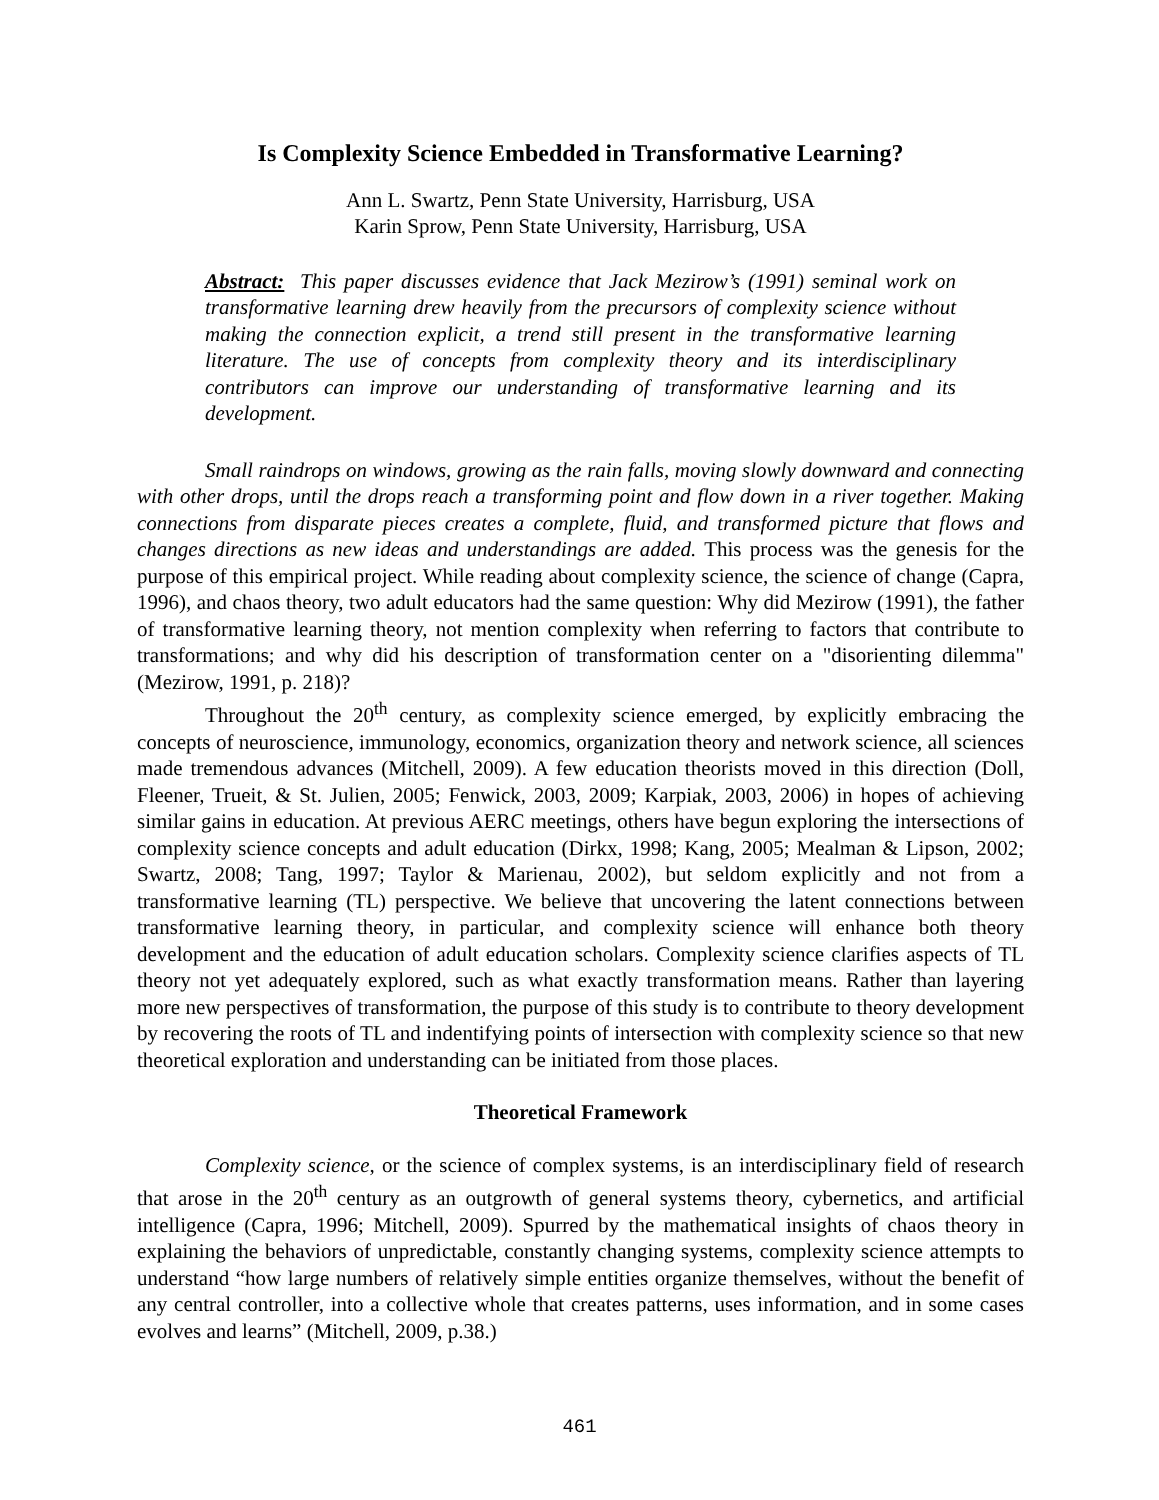Is Complexity Science Embedded in Transformative Learning?
Ann L. Swartz, Penn State University, Harrisburg, USA
Karin Sprow, Penn State University, Harrisburg, USA
Abstract: This paper discusses evidence that Jack Mezirow’s (1991) seminal work on transformative learning drew heavily from the precursors of complexity science without making the connection explicit, a trend still present in the transformative learning literature. The use of concepts from complexity theory and its interdisciplinary contributors can improve our understanding of transformative learning and its development.
Small raindrops on windows, growing as the rain falls, moving slowly downward and connecting with other drops, until the drops reach a transforming point and flow down in a river together. Making connections from disparate pieces creates a complete, fluid, and transformed picture that flows and changes directions as new ideas and understandings are added. This process was the genesis for the purpose of this empirical project. While reading about complexity science, the science of change (Capra, 1996), and chaos theory, two adult educators had the same question: Why did Mezirow (1991), the father of transformative learning theory, not mention complexity when referring to factors that contribute to transformations; and why did his description of transformation center on a "disorienting dilemma" (Mezirow, 1991, p. 218)?
Throughout the 20<sup>th</sup> century, as complexity science emerged, by explicitly embracing the concepts of neuroscience, immunology, economics, organization theory and network science, all sciences made tremendous advances (Mitchell, 2009). A few education theorists moved in this direction (Doll, Fleener, Trueit, & St. Julien, 2005; Fenwick, 2003, 2009; Karpiak, 2003, 2006) in hopes of achieving similar gains in education. At previous AERC meetings, others have begun exploring the intersections of complexity science concepts and adult education (Dirkx, 1998; Kang, 2005; Mealman & Lipson, 2002; Swartz, 2008; Tang, 1997; Taylor & Marienau, 2002), but seldom explicitly and not from a transformative learning (TL) perspective. We believe that uncovering the latent connections between transformative learning theory, in particular, and complexity science will enhance both theory development and the education of adult education scholars. Complexity science clarifies aspects of TL theory not yet adequately explored, such as what exactly transformation means. Rather than layering more new perspectives of transformation, the purpose of this study is to contribute to theory development by recovering the roots of TL and indentifying points of intersection with complexity science so that new theoretical exploration and understanding can be initiated from those places.
Theoretical Framework
Complexity science, or the science of complex systems, is an interdisciplinary field of research that arose in the 20<sup>th</sup> century as an outgrowth of general systems theory, cybernetics, and artificial intelligence (Capra, 1996; Mitchell, 2009). Spurred by the mathematical insights of chaos theory in explaining the behaviors of unpredictable, constantly changing systems, complexity science attempts to understand “how large numbers of relatively simple entities organize themselves, without the benefit of any central controller, into a collective whole that creates patterns, uses information, and in some cases evolves and learns” (Mitchell, 2009, p.38.)
461